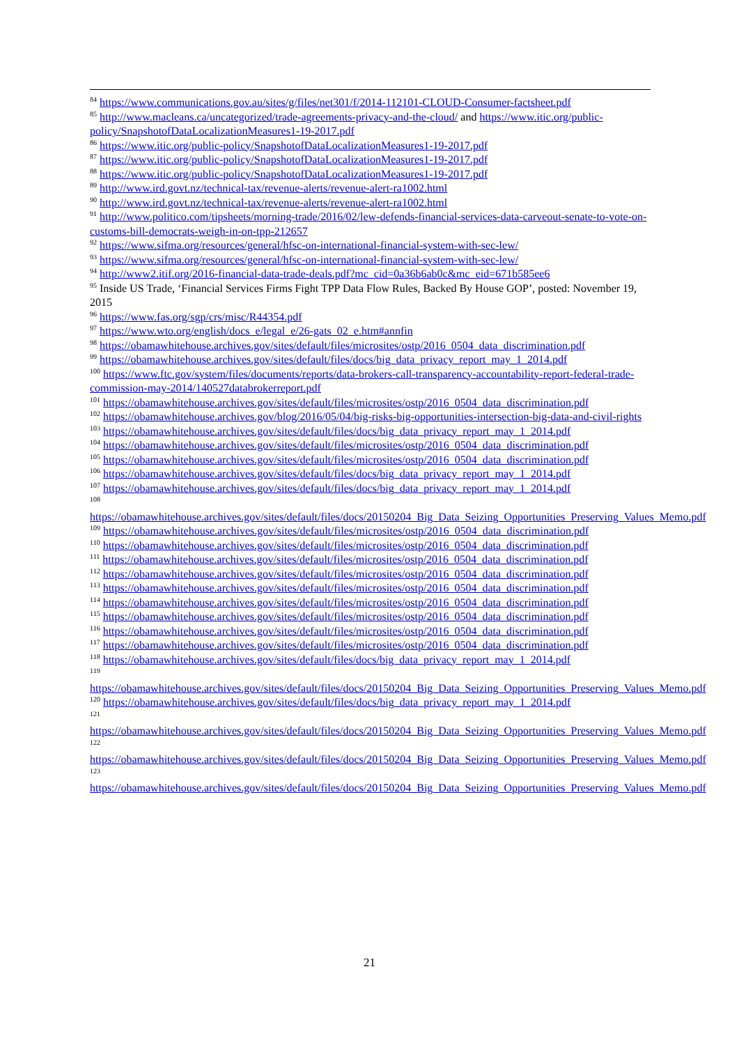<sup>84</sup> https://www.communications.gov.au/sites/g/files/net301/f/2014-112101-CLOUD-Consumer-factsheet.pdf
<sup>85</sup> http://www.macleans.ca/uncategorized/trade-agreements-privacy-and-the-cloud/ and https://www.itic.org/public-policy/SnapshotofDataLocalizationMeasures1-19-2017.pdf
<sup>86</sup> https://www.itic.org/public-policy/SnapshotofDataLocalizationMeasures1-19-2017.pdf
<sup>87</sup> https://www.itic.org/public-policy/SnapshotofDataLocalizationMeasures1-19-2017.pdf
<sup>88</sup> https://www.itic.org/public-policy/SnapshotofDataLocalizationMeasures1-19-2017.pdf
<sup>89</sup> http://www.ird.govt.nz/technical-tax/revenue-alerts/revenue-alert-ra1002.html
<sup>90</sup> http://www.ird.govt.nz/technical-tax/revenue-alerts/revenue-alert-ra1002.html
<sup>91</sup> http://www.politico.com/tipsheets/morning-trade/2016/02/lew-defends-financial-services-data-carveout-senate-to-vote-on-customs-bill-democrats-weigh-in-on-tpp-212657
<sup>92</sup> https://www.sifma.org/resources/general/hfsc-on-international-financial-system-with-sec-lew/
<sup>93</sup> https://www.sifma.org/resources/general/hfsc-on-international-financial-system-with-sec-lew/
<sup>94</sup> http://www2.itif.org/2016-financial-data-trade-deals.pdf?mc_cid=0a36b6ab0c&mc_eid=671b585ee6
<sup>95</sup> Inside US Trade, ‘Financial Services Firms Fight TPP Data Flow Rules, Backed By House GOP’, posted: November 19, 2015
<sup>96</sup> https://www.fas.org/sgp/crs/misc/R44354.pdf
<sup>97</sup> https://www.wto.org/english/docs_e/legal_e/26-gats_02_e.htm#annfin
<sup>98</sup> https://obamawhitehouse.archives.gov/sites/default/files/microsites/ostp/2016_0504_data_discrimination.pdf
<sup>99</sup> https://obamawhitehouse.archives.gov/sites/default/files/docs/big_data_privacy_report_may_1_2014.pdf
<sup>100</sup> https://www.ftc.gov/system/files/documents/reports/data-brokers-call-transparency-accountability-report-federal-trade-commission-may-2014/140527databrokerreport.pdf
<sup>101</sup> https://obamawhitehouse.archives.gov/sites/default/files/microsites/ostp/2016_0504_data_discrimination.pdf
<sup>102</sup> https://obamawhitehouse.archives.gov/blog/2016/05/04/big-risks-big-opportunities-intersection-big-data-and-civil-rights
<sup>103</sup> https://obamawhitehouse.archives.gov/sites/default/files/docs/big_data_privacy_report_may_1_2014.pdf
<sup>104</sup> https://obamawhitehouse.archives.gov/sites/default/files/microsites/ostp/2016_0504_data_discrimination.pdf
<sup>105</sup> https://obamawhitehouse.archives.gov/sites/default/files/microsites/ostp/2016_0504_data_discrimination.pdf
<sup>106</sup> https://obamawhitehouse.archives.gov/sites/default/files/docs/big_data_privacy_report_may_1_2014.pdf
<sup>107</sup> https://obamawhitehouse.archives.gov/sites/default/files/docs/big_data_privacy_report_may_1_2014.pdf
<sup>108</sup>
https://obamawhitehouse.archives.gov/sites/default/files/docs/20150204_Big_Data_Seizing_Opportunities_Preserving_Values_Memo.pdf
<sup>109</sup> https://obamawhitehouse.archives.gov/sites/default/files/microsites/ostp/2016_0504_data_discrimination.pdf
<sup>110</sup> https://obamawhitehouse.archives.gov/sites/default/files/microsites/ostp/2016_0504_data_discrimination.pdf
<sup>111</sup> https://obamawhitehouse.archives.gov/sites/default/files/microsites/ostp/2016_0504_data_discrimination.pdf
<sup>112</sup> https://obamawhitehouse.archives.gov/sites/default/files/microsites/ostp/2016_0504_data_discrimination.pdf
<sup>113</sup> https://obamawhitehouse.archives.gov/sites/default/files/microsites/ostp/2016_0504_data_discrimination.pdf
<sup>114</sup> https://obamawhitehouse.archives.gov/sites/default/files/microsites/ostp/2016_0504_data_discrimination.pdf
<sup>115</sup> https://obamawhitehouse.archives.gov/sites/default/files/microsites/ostp/2016_0504_data_discrimination.pdf
<sup>116</sup> https://obamawhitehouse.archives.gov/sites/default/files/microsites/ostp/2016_0504_data_discrimination.pdf
<sup>117</sup> https://obamawhitehouse.archives.gov/sites/default/files/microsites/ostp/2016_0504_data_discrimination.pdf
<sup>118</sup> https://obamawhitehouse.archives.gov/sites/default/files/docs/big_data_privacy_report_may_1_2014.pdf
<sup>119</sup>
https://obamawhitehouse.archives.gov/sites/default/files/docs/20150204_Big_Data_Seizing_Opportunities_Preserving_Values_Memo.pdf
<sup>120</sup> https://obamawhitehouse.archives.gov/sites/default/files/docs/big_data_privacy_report_may_1_2014.pdf
<sup>121</sup>
https://obamawhitehouse.archives.gov/sites/default/files/docs/20150204_Big_Data_Seizing_Opportunities_Preserving_Values_Memo.pdf
<sup>122</sup>
https://obamawhitehouse.archives.gov/sites/default/files/docs/20150204_Big_Data_Seizing_Opportunities_Preserving_Values_Memo.pdf
<sup>123</sup>
https://obamawhitehouse.archives.gov/sites/default/files/docs/20150204_Big_Data_Seizing_Opportunities_Preserving_Values_Memo.pdf
21